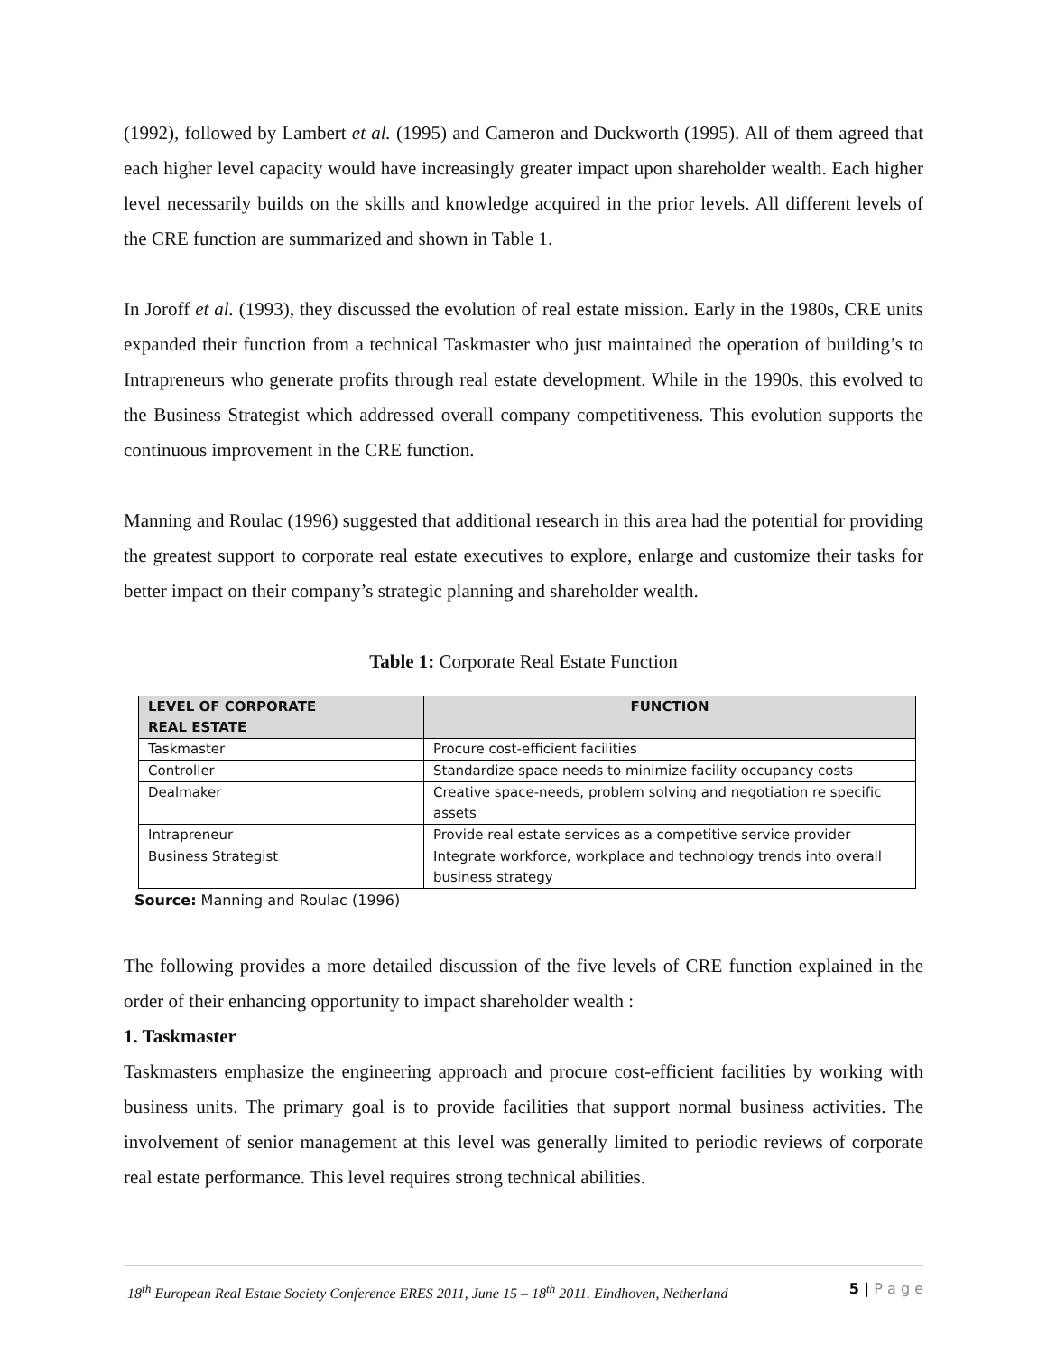(1992), followed by Lambert et al. (1995) and Cameron and Duckworth (1995). All of them agreed that each higher level capacity would have increasingly greater impact upon shareholder wealth. Each higher level necessarily builds on the skills and knowledge acquired in the prior levels. All different levels of the CRE function are summarized and shown in Table 1.
In Joroff et al. (1993), they discussed the evolution of real estate mission. Early in the 1980s, CRE units expanded their function from a technical Taskmaster who just maintained the operation of building’s to Intrapreneurs who generate profits through real estate development. While in the 1990s, this evolved to the Business Strategist which addressed overall company competitiveness. This evolution supports the continuous improvement in the CRE function.
Manning and Roulac (1996) suggested that additional research in this area had the potential for providing the greatest support to corporate real estate executives to explore, enlarge and customize their tasks for better impact on their company’s strategic planning and shareholder wealth.
Table 1: Corporate Real Estate Function
| LEVEL OF CORPORATE REAL ESTATE | FUNCTION |
| --- | --- |
| Taskmaster | Procure cost-efficient facilities |
| Controller | Standardize space needs to minimize facility occupancy costs |
| Dealmaker | Creative space-needs, problem solving and negotiation re specific assets |
| Intrapreneur | Provide real estate services as a competitive service provider |
| Business Strategist | Integrate workforce, workplace and technology trends into overall business strategy |
Source: Manning and Roulac (1996)
The following provides a more detailed discussion of the five levels of CRE function explained in the order of their enhancing opportunity to impact shareholder wealth :
1. Taskmaster
Taskmasters emphasize the engineering approach and procure cost-efficient facilities by working with business units. The primary goal is to provide facilities that support normal business activities. The involvement of senior management at this level was generally limited to periodic reviews of corporate real estate performance. This level requires strong technical abilities.
18<sup>th</sup> European Real Estate Society Conference ERES 2011, June 15 – 18<sup>th</sup> 2011. Eindhoven, Netherland 5 | P a g e